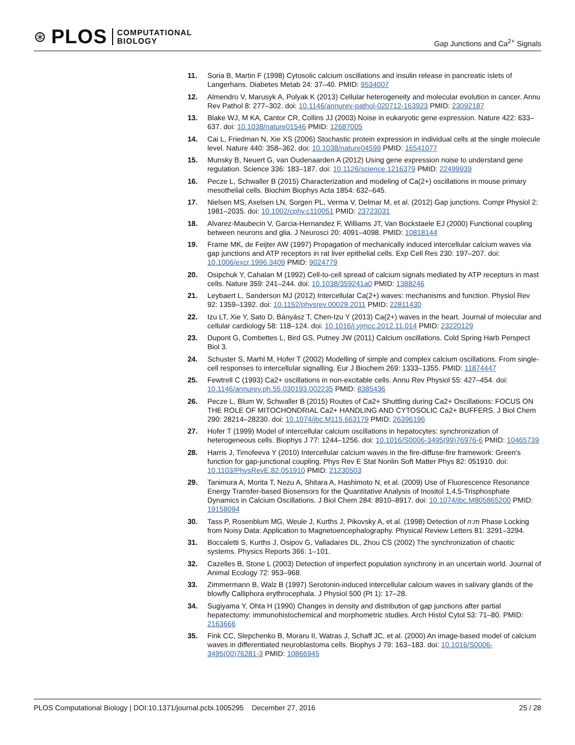⊛ PLOS
COMPUTATIONAL
BIOLOGY
Gap Junctions and Ca<sup>2+</sup> Signals
11. Soria B, Martin F (1998) Cytosolic calcium oscillations and insulin release in pancreatic islets of Langerhans. Diabetes Metab 24: 37–40. PMID: 9534007
12. Almendro V, Marusyk A, Polyak K (2013) Cellular heterogeneity and molecular evolution in cancer. Annu Rev Pathol 8: 277–302. doi: 10.1146/annurev-pathol-020712-163923 PMID: 23092187
13. Blake WJ, M KA, Cantor CR, Collins JJ (2003) Noise in eukaryotic gene expression. Nature 422: 633–637. doi: 10.1038/nature01546 PMID: 12687005
14. Cai L, Friedman N, Xie XS (2006) Stochastic protein expression in individual cells at the single molecule level. Nature 440: 358–362. doi: 10.1038/nature04599 PMID: 16541077
15. Munsky B, Neuert G, van Oudenaarden A (2012) Using gene expression noise to understand gene regulation. Science 336: 183–187. doi: 10.1126/science.1216379 PMID: 22499939
16. Pecze L, Schwaller B (2015) Characterization and modeling of Ca(2+) oscillations in mouse primary mesothelial cells. Biochim Biophys Acta 1854: 632–645.
17. Nielsen MS, Axelsen LN, Sorgen PL, Verma V, Delmar M, et al. (2012) Gap junctions. Compr Physiol 2: 1981–2035. doi: 10.1002/cphy.c110051 PMID: 23723031
18. Alvarez-Maubecin V, Garcia-Hernandez F, Williams JT, Van Bockstaele EJ (2000) Functional coupling between neurons and glia. J Neurosci 20: 4091–4098. PMID: 10818144
19. Frame MK, de Feijter AW (1997) Propagation of mechanically induced intercellular calcium waves via gap junctions and ATP receptors in rat liver epithelial cells. Exp Cell Res 230: 197–207. doi: 10.1006/excr.1996.3409 PMID: 9024779
20. Osipchuk Y, Cahalan M (1992) Cell-to-cell spread of calcium signals mediated by ATP receptors in mast cells. Nature 359: 241–244. doi: 10.1038/359241a0 PMID: 1388246
21. Leybaert L, Sanderson MJ (2012) Intercellular Ca(2+) waves: mechanisms and function. Physiol Rev 92: 1359–1392. doi: 10.1152/physrev.00029.2011 PMID: 22811430
22. Izu LT, Xie Y, Sato D, Bányász T, Chen-Izu Y (2013) Ca(2+) waves in the heart. Journal of molecular and cellular cardiology 58: 118–124. doi: 10.1016/j.yjmcc.2012.11.014 PMID: 23220129
23. Dupont G, Combettes L, Bird GS, Putney JW (2011) Calcium oscillations. Cold Spring Harb Perspect Biol 3.
24. Schuster S, Marhl M, Hofer T (2002) Modelling of simple and complex calcium oscillations. From single-cell responses to intercellular signalling. Eur J Biochem 269: 1333–1355. PMID: 11874447
25. Fewtrell C (1993) Ca2+ oscillations in non-excitable cells. Annu Rev Physiol 55: 427–454. doi: 10.1146/annurev.ph.55.030193.002235 PMID: 8385436
26. Pecze L, Blum W, Schwaller B (2015) Routes of Ca2+ Shuttling during Ca2+ Oscillations: FOCUS ON THE ROLE OF MITOCHONDRIAL Ca2+ HANDLING AND CYTOSOLIC Ca2+ BUFFERS. J Biol Chem 290: 28214–28230. doi: 10.1074/jbc.M115.663179 PMID: 26396196
27. Hofer T (1999) Model of intercellular calcium oscillations in hepatocytes: synchronization of heterogeneous cells. Biophys J 77: 1244–1256. doi: 10.1016/S0006-3495(99)76976-6 PMID: 10465739
28. Harris J, Timofeeva Y (2010) Intercellular calcium waves in the fire-diffuse-fire framework: Green’s function for gap-junctional coupling. Phys Rev E Stat Nonlin Soft Matter Phys 82: 051910. doi: 10.1103/PhysRevE.82.051910 PMID: 21230503
29. Tanimura A, Morita T, Nezu A, Shitara A, Hashimoto N, et al. (2009) Use of Fluorescence Resonance Energy Transfer-based Biosensors for the Quantitative Analysis of Inositol 1,4,5-Trisphosphate Dynamics in Calcium Oscillations. J Biol Chem 284: 8910–8917. doi: 10.1074/jbc.M805865200 PMID: 19158094
30. Tass P, Rosenblum MG, Weule J, Kurths J, Pikovsky A, et al. (1998) Detection of n:m Phase Locking from Noisy Data: Application to Magnetoencephalography. Physical Review Letters 81: 3291–3294.
31. Boccaletti S, Kurths J, Osipov G, Valladares DL, Zhou CS (2002) The synchronization of chaotic systems. Physics Reports 366: 1–101.
32. Cazelles B, Stone L (2003) Detection of imperfect population synchrony in an uncertain world. Journal of Animal Ecology 72: 953–968.
33. Zimmermann B, Walz B (1997) Serotonin-induced intercellular calcium waves in salivary glands of the blowfly Calliphora erythrocephala. J Physiol 500 (Pt 1): 17–28.
34. Sugiyama Y, Ohta H (1990) Changes in density and distribution of gap junctions after partial hepatectomy: immunohistochemical and morphometric studies. Arch Histol Cytol 53: 71–80. PMID: 2163666
35. Fink CC, Slepchenko B, Moraru II, Watras J, Schaff JC, et al. (2000) An image-based model of calcium waves in differentiated neuroblastoma cells. Biophys J 79: 163–183. doi: 10.1016/S0006-3495(00)76281-3 PMID: 10866945
PLOS Computational Biology | DOI:10.1371/journal.pcbi.1005295 December 27, 2016 25 / 28